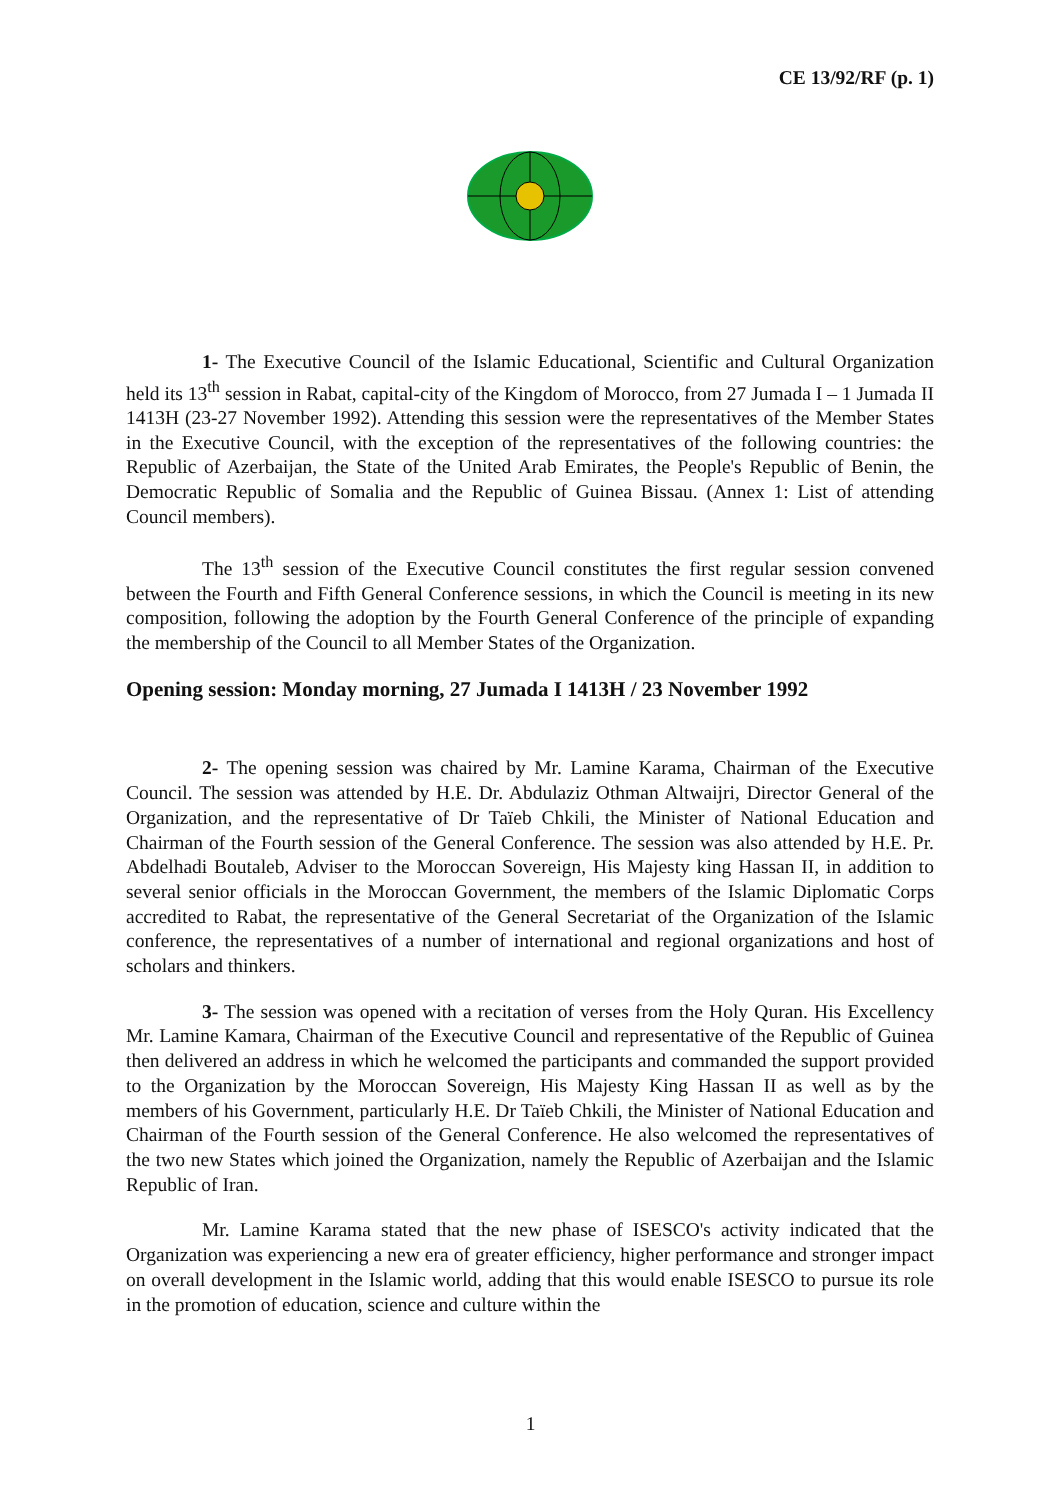CE 13/92/RF (p. 1)
1- The Executive Council of the Islamic Educational, Scientific and Cultural Organization held its 13<sup>th</sup> session in Rabat, capital-city of the Kingdom of Morocco, from 27 Jumada I – 1 Jumada II 1413H (23-27 November 1992). Attending this session were the representatives of the Member States in the Executive Council, with the exception of the representatives of the following countries: the Republic of Azerbaijan, the State of the United Arab Emirates, the People's Republic of Benin, the Democratic Republic of Somalia and the Republic of Guinea Bissau. (Annex 1: List of attending Council members).
The 13<sup>th</sup> session of the Executive Council constitutes the first regular session convened between the Fourth and Fifth General Conference sessions, in which the Council is meeting in its new composition, following the adoption by the Fourth General Conference of the principle of expanding the membership of the Council to all Member States of the Organization.
Opening session: Monday morning, 27 Jumada I 1413H / 23 November 1992
2- The opening session was chaired by Mr. Lamine Karama, Chairman of the Executive Council. The session was attended by H.E. Dr. Abdulaziz Othman Altwaijri, Director General of the Organization, and the representative of Dr Taïeb Chkili, the Minister of National Education and Chairman of the Fourth session of the General Conference. The session was also attended by H.E. Pr. Abdelhadi Boutaleb, Adviser to the Moroccan Sovereign, His Majesty king Hassan II, in addition to several senior officials in the Moroccan Government, the members of the Islamic Diplomatic Corps accredited to Rabat, the representative of the General Secretariat of the Organization of the Islamic conference, the representatives of a number of international and regional organizations and host of scholars and thinkers.
3- The session was opened with a recitation of verses from the Holy Quran. His Excellency Mr. Lamine Kamara, Chairman of the Executive Council and representative of the Republic of Guinea then delivered an address in which he welcomed the participants and commanded the support provided to the Organization by the Moroccan Sovereign, His Majesty King Hassan II as well as by the members of his Government, particularly H.E. Dr Taïeb Chkili, the Minister of National Education and Chairman of the Fourth session of the General Conference. He also welcomed the representatives of the two new States which joined the Organization, namely the Republic of Azerbaijan and the Islamic Republic of Iran.
Mr. Lamine Karama stated that the new phase of ISESCO's activity indicated that the Organization was experiencing a new era of greater efficiency, higher performance and stronger impact on overall development in the Islamic world, adding that this would enable ISESCO to pursue its role in the promotion of education, science and culture within the
1